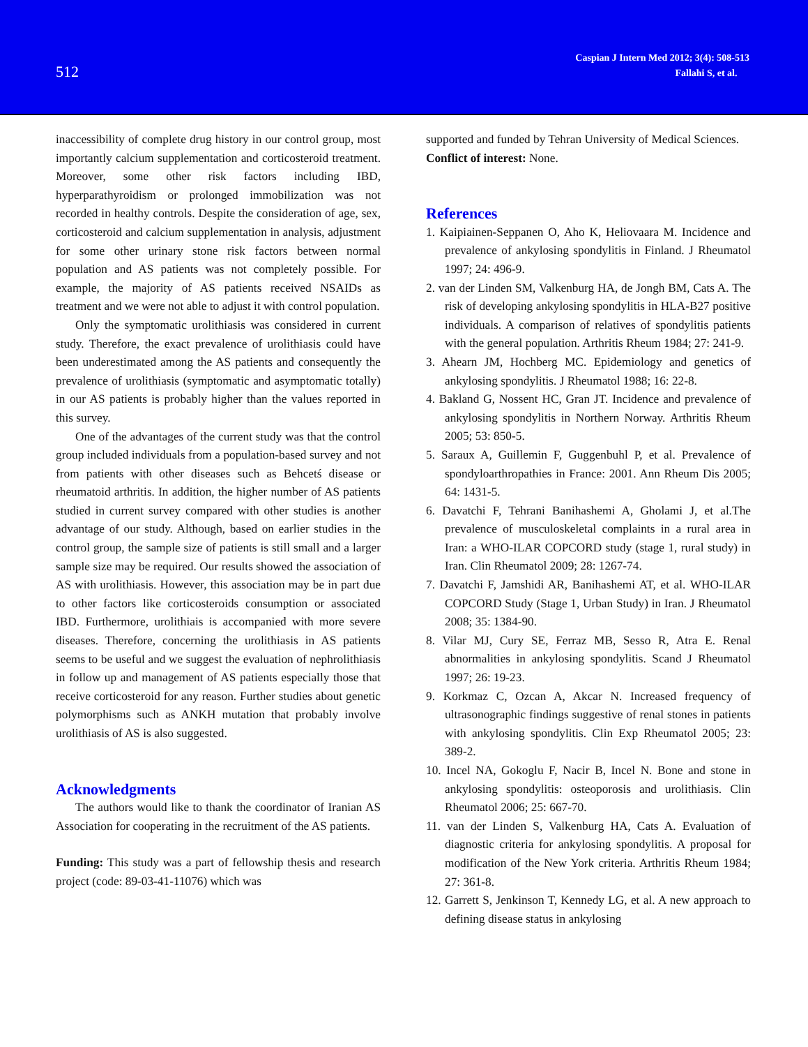512
Caspian J Intern Med 2012; 3(4): 508-513
Fallahi S, et al.
inaccessibility of complete drug history in our control group, most importantly calcium supplementation and corticosteroid treatment. Moreover, some other risk factors including IBD, hyperparathyroidism or prolonged immobilization was not recorded in healthy controls. Despite the consideration of age, sex, corticosteroid and calcium supplementation in analysis, adjustment for some other urinary stone risk factors between normal population and AS patients was not completely possible. For example, the majority of AS patients received NSAIDs as treatment and we were not able to adjust it with control population.
Only the symptomatic urolithiasis was considered in current study. Therefore, the exact prevalence of urolithiasis could have been underestimated among the AS patients and consequently the prevalence of urolithiasis (symptomatic and asymptomatic totally) in our AS patients is probably higher than the values reported in this survey.
One of the advantages of the current study was that the control group included individuals from a population-based survey and not from patients with other diseases such as Behcetś disease or rheumatoid arthritis. In addition, the higher number of AS patients studied in current survey compared with other studies is another advantage of our study. Although, based on earlier studies in the control group, the sample size of patients is still small and a larger sample size may be required. Our results showed the association of AS with urolithiasis. However, this association may be in part due to other factors like corticosteroids consumption or associated IBD. Furthermore, urolithiais is accompanied with more severe diseases. Therefore, concerning the urolithiasis in AS patients seems to be useful and we suggest the evaluation of nephrolithiasis in follow up and management of AS patients especially those that receive corticosteroid for any reason. Further studies about genetic polymorphisms such as ANKH mutation that probably involve urolithiasis of AS is also suggested.
Acknowledgments
The authors would like to thank the coordinator of Iranian AS Association for cooperating in the recruitment of the AS patients.
Funding: This study was a part of fellowship thesis and research project (code: 89-03-41-11076) which was
supported and funded by Tehran University of Medical Sciences.
Conflict of interest: None.
References
1. Kaipiainen-Seppanen O, Aho K, Heliovaara M. Incidence and prevalence of ankylosing spondylitis in Finland. J Rheumatol 1997; 24: 496-9.
2. van der Linden SM, Valkenburg HA, de Jongh BM, Cats A. The risk of developing ankylosing spondylitis in HLA-B27 positive individuals. A comparison of relatives of spondylitis patients with the general population. Arthritis Rheum 1984; 27: 241-9.
3. Ahearn JM, Hochberg MC. Epidemiology and genetics of ankylosing spondylitis. J Rheumatol 1988; 16: 22-8.
4. Bakland G, Nossent HC, Gran JT. Incidence and prevalence of ankylosing spondylitis in Northern Norway. Arthritis Rheum 2005; 53: 850-5.
5. Saraux A, Guillemin F, Guggenbuhl P, et al. Prevalence of spondyloarthropathies in France: 2001. Ann Rheum Dis 2005; 64: 1431-5.
6. Davatchi F, Tehrani Banihashemi A, Gholami J, et al.The prevalence of musculoskeletal complaints in a rural area in Iran: a WHO-ILAR COPCORD study (stage 1, rural study) in Iran. Clin Rheumatol 2009; 28: 1267-74.
7. Davatchi F, Jamshidi AR, Banihashemi AT, et al. WHO-ILAR COPCORD Study (Stage 1, Urban Study) in Iran. J Rheumatol 2008; 35: 1384-90.
8. Vilar MJ, Cury SE, Ferraz MB, Sesso R, Atra E. Renal abnormalities in ankylosing spondylitis. Scand J Rheumatol 1997; 26: 19-23.
9. Korkmaz C, Ozcan A, Akcar N. Increased frequency of ultrasonographic findings suggestive of renal stones in patients with ankylosing spondylitis. Clin Exp Rheumatol 2005; 23: 389-2.
10. Incel NA, Gokoglu F, Nacir B, Incel N. Bone and stone in ankylosing spondylitis: osteoporosis and urolithiasis. Clin Rheumatol 2006; 25: 667-70.
11. van der Linden S, Valkenburg HA, Cats A. Evaluation of diagnostic criteria for ankylosing spondylitis. A proposal for modification of the New York criteria. Arthritis Rheum 1984; 27: 361-8.
12. Garrett S, Jenkinson T, Kennedy LG, et al. A new approach to defining disease status in ankylosing